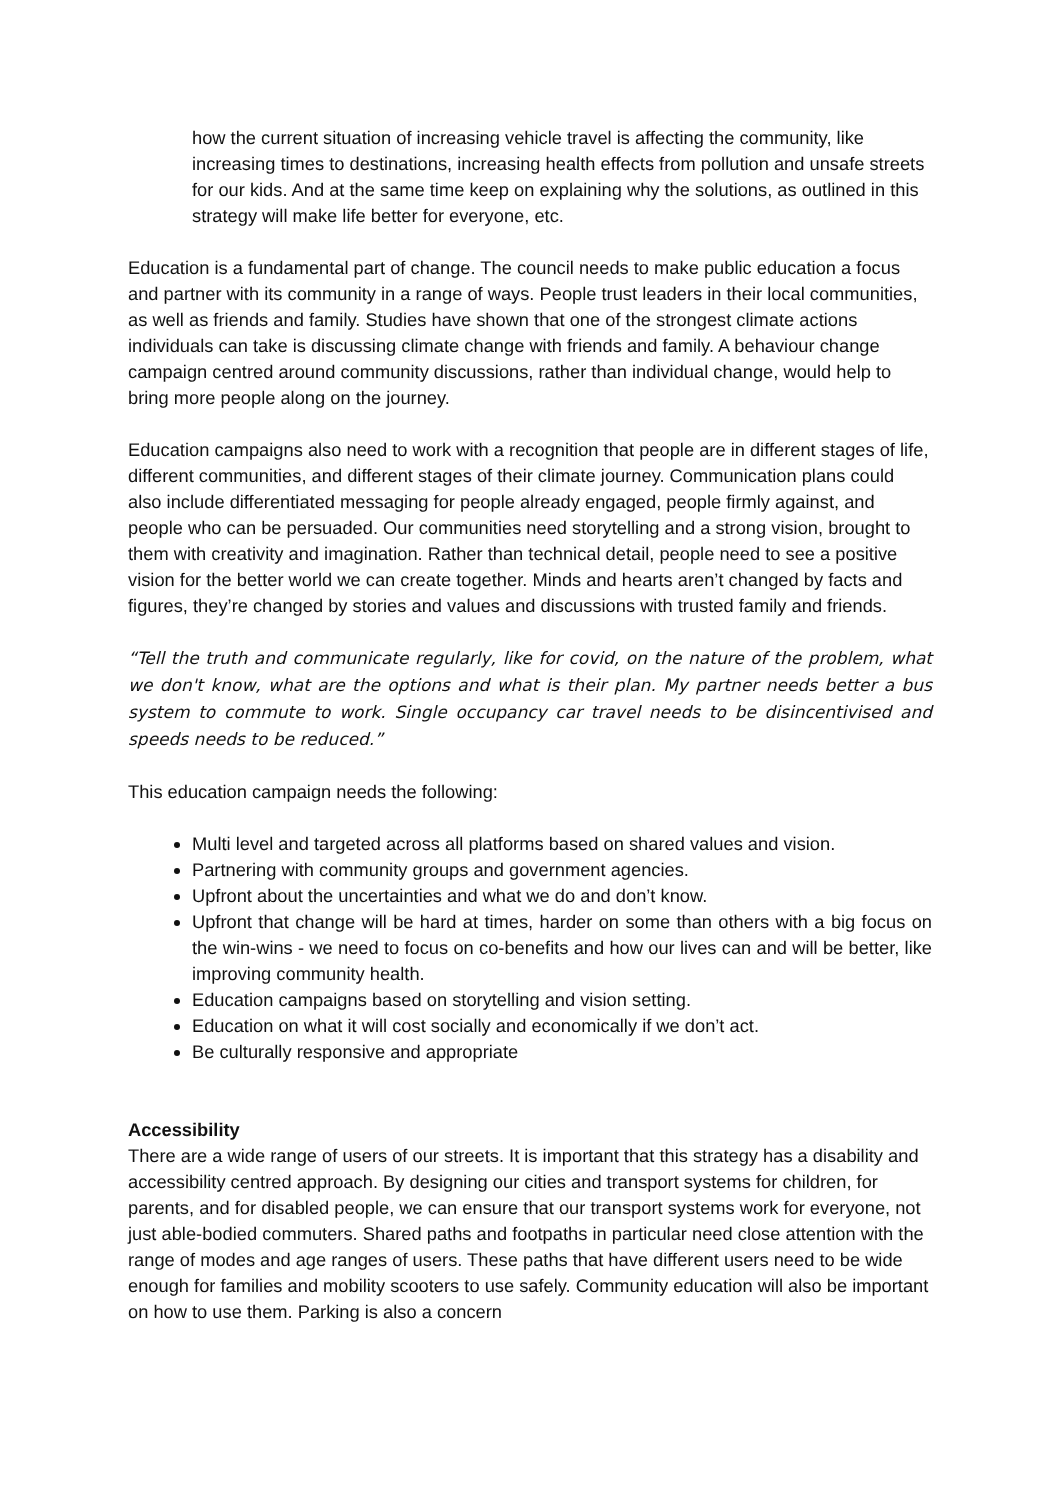how the current situation of increasing vehicle travel is affecting the community, like increasing times to destinations, increasing health effects from pollution and unsafe streets for our kids. And at the same time keep on explaining why the solutions, as outlined in this strategy will make life better for everyone, etc.
Education is a fundamental part of change. The council needs to make public education a focus and partner with its community in a range of ways. People trust leaders in their local communities, as well as friends and family. Studies have shown that one of the strongest climate actions individuals can take is discussing climate change with friends and family. A behaviour change campaign centred around community discussions, rather than individual change, would help to bring more people along on the journey.
Education campaigns also need to work with a recognition that people are in different stages of life, different communities, and different stages of their climate journey. Communication plans could also include differentiated messaging for people already engaged, people firmly against, and people who can be persuaded. Our communities need storytelling and a strong vision, brought to them with creativity and imagination. Rather than technical detail, people need to see a positive vision for the better world we can create together. Minds and hearts aren’t changed by facts and figures, they’re changed by stories and values and discussions with trusted family and friends.
“Tell the truth and communicate regularly, like for covid, on the nature of the problem, what we don't know, what are the options and what is their plan. My partner needs better a bus system to commute to work. Single occupancy car travel needs to be disincentivised and speeds needs to be reduced.”
This education campaign needs the following:
Multi level and targeted across all platforms based on shared values and vision.
Partnering with community groups and government agencies.
Upfront about the uncertainties and what we do and don’t know.
Upfront that change will be hard at times, harder on some than others with a big focus on the win-wins - we need to focus on co-benefits and how our lives can and will be better, like improving community health.
Education campaigns based on storytelling and vision setting.
Education on what it will cost socially and economically if we don’t act.
Be culturally responsive and appropriate
Accessibility
There are a wide range of users of our streets. It is important that this strategy has a disability and accessibility centred approach. By designing our cities and transport systems for children, for parents, and for disabled people, we can ensure that our transport systems work for everyone, not just able-bodied commuters. Shared paths and footpaths in particular need close attention with the range of modes and age ranges of users. These paths that have different users need to be wide enough for families and mobility scooters to use safely. Community education will also be important on how to use them. Parking is also a concern